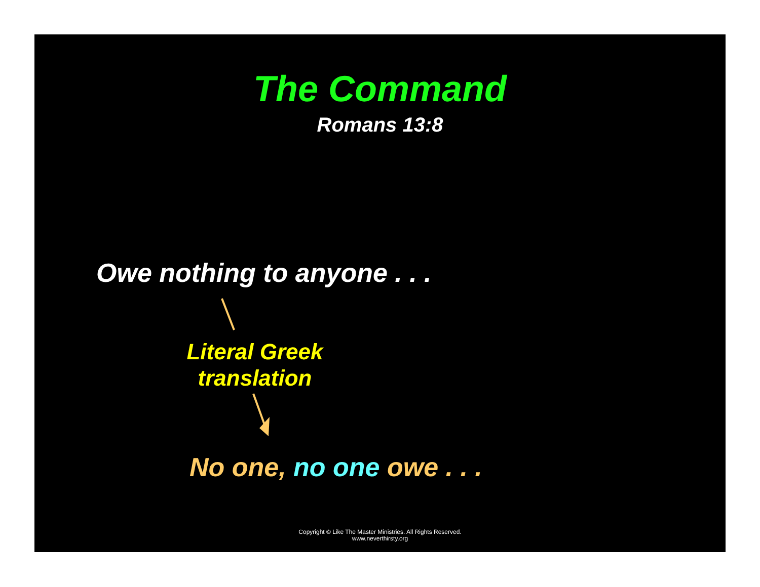The Command
Romans 13:8
Owe nothing to anyone . . .
Literal Greek translation
No one, no one owe . . .
Copyright © Like The Master Ministries. All Rights Reserved.
www.neverthirsty.org